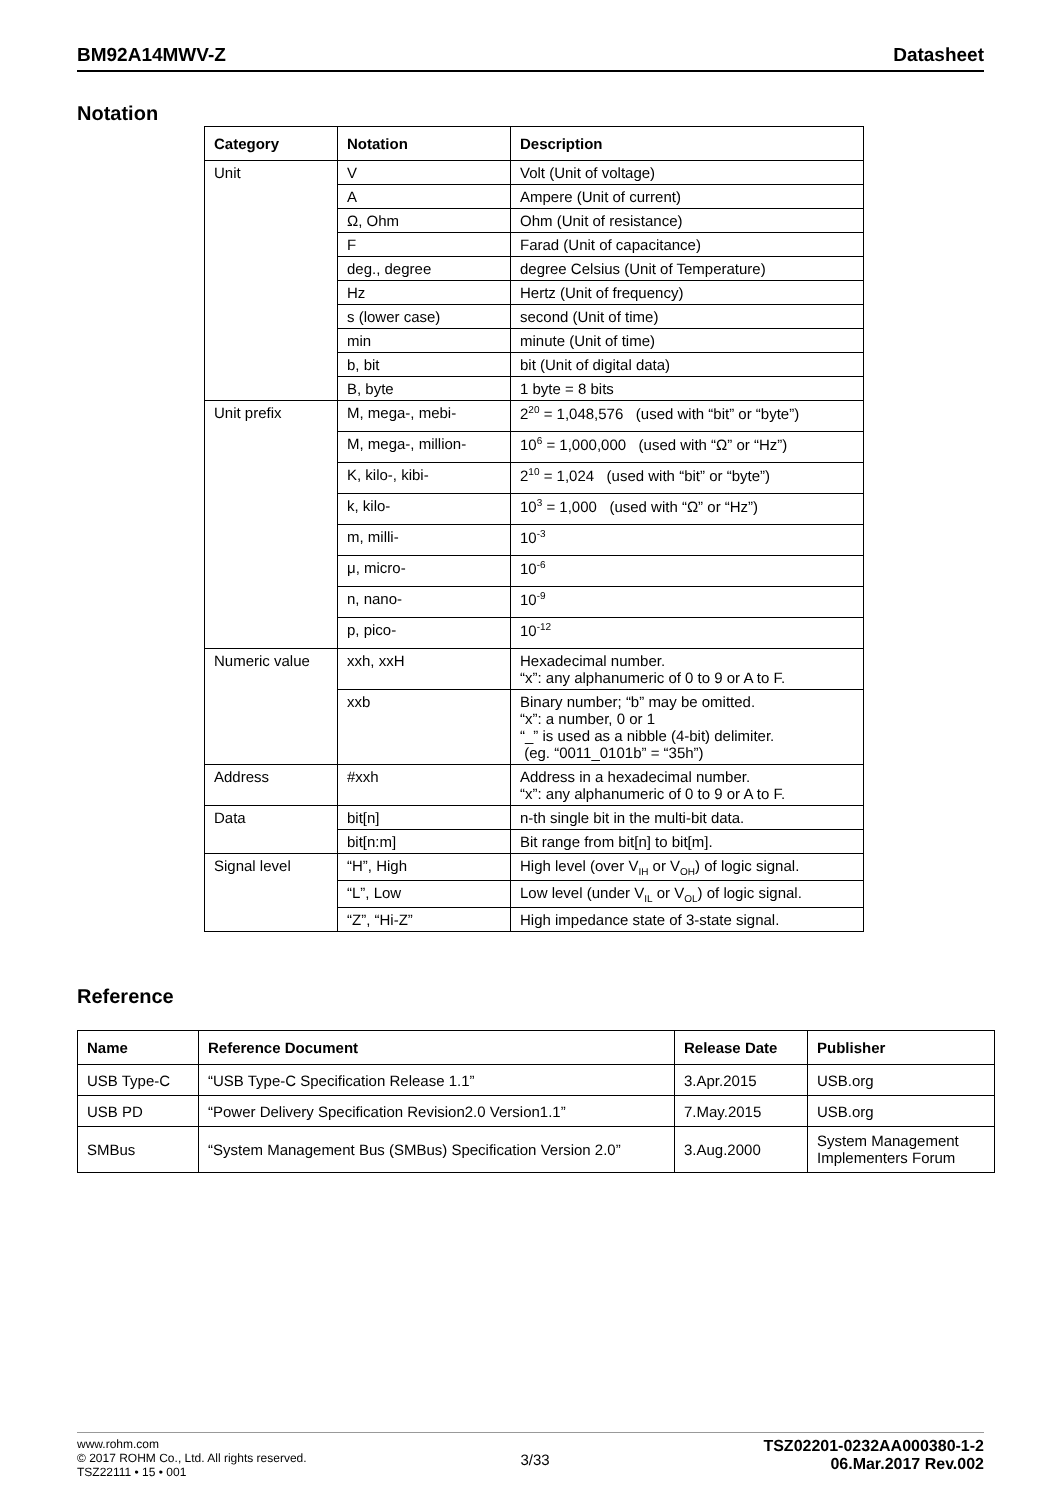BM92A14MWV-Z Datasheet
Notation
| Category | Notation | Description |
| --- | --- | --- |
| Unit | V | Volt (Unit of voltage) |
| | A | Ampere (Unit of current) |
| | Ω, Ohm | Ohm (Unit of resistance) |
| | F | Farad (Unit of capacitance) |
| | deg., degree | degree Celsius (Unit of Temperature) |
| | Hz | Hertz (Unit of frequency) |
| | s (lower case) | second (Unit of time) |
| | min | minute (Unit of time) |
| | b, bit | bit (Unit of digital data) |
| | B, byte | 1 byte = 8 bits |
| Unit prefix | M, mega-, mebi- | 2<sup>20</sup> = 1,048,576 (used with “bit” or “byte”) |
| | M, mega-, million- | 10<sup>6</sup> = 1,000,000 (used with “Ω” or “Hz”) |
| | K, kilo-, kibi- | 2<sup>10</sup> = 1,024 (used with “bit” or “byte”) |
| | k, kilo- | 10<sup>3</sup> = 1,000 (used with “Ω” or “Hz”) |
| | m, milli- | 10<sup>-3</sup> |
| | μ, micro- | 10<sup>-6</sup> |
| | n, nano- | 10<sup>-9</sup> |
| | p, pico- | 10<sup>-12</sup> |
| Numeric value | xxh, xxH | Hexadecimal number. “x”: any alphanumeric of 0 to 9 or A to F. |
| | xxb | Binary number; “b” may be omitted. “x”: a number, 0 or 1 “_” is used as a nibble (4-bit) delimiter. (eg. “0011_0101b” = “35h”) |
| Address | #xxh | Address in a hexadecimal number. “x”: any alphanumeric of 0 to 9 or A to F. |
| Data | bit[n] | n-th single bit in the multi-bit data. |
| | bit[n:m] | Bit range from bit[n] to bit[m]. |
| Signal level | “H”, High | High level (over V<sub>IH</sub> or V<sub>OH</sub>) of logic signal. |
| | “L”, Low | Low level (under V<sub>IL</sub> or V<sub>OL</sub>) of logic signal. |
| | “Z”, “Hi-Z” | High impedance state of 3-state signal. |
Reference
| Name | Reference Document | Release Date | Publisher |
| --- | --- | --- | --- |
| USB Type-C | “USB Type-C Specification Release 1.1” | 3.Apr.2015 | USB.org |
| USB PD | “Power Delivery Specification Revision2.0 Version1.1” | 7.May.2015 | USB.org |
| SMBus | “System Management Bus (SMBus) Specification Version 2.0” | 3.Aug.2000 | System Management Implementers Forum |
www.rohm.com
© 2017 ROHM Co., Ltd. All rights reserved.
TSZ22111 • 15 • 001
3/33
TSZ02201-0232AA000380-1-2
06.Mar.2017 Rev.002